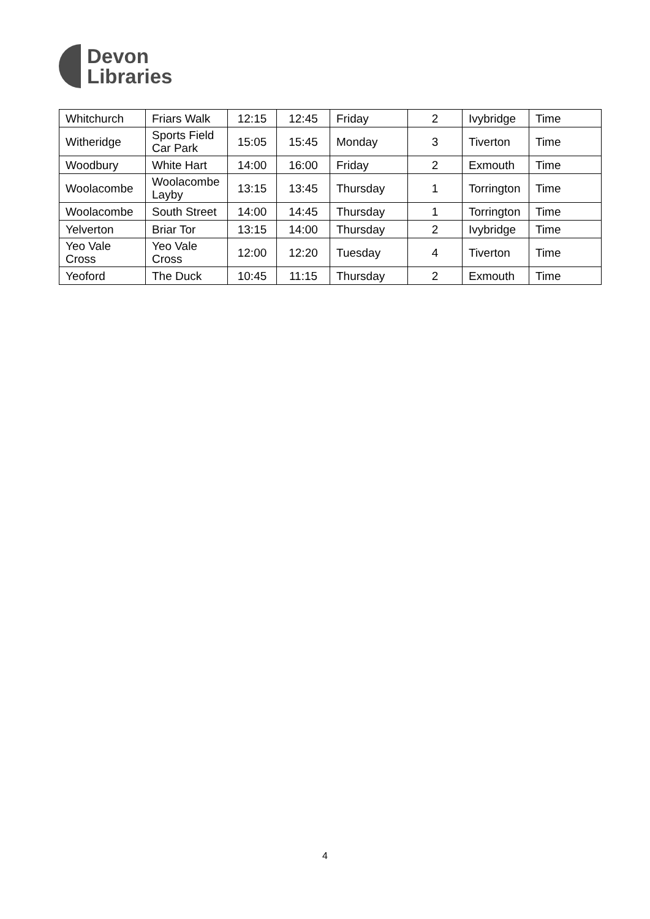Devon
Libraries
| Whitchurch | Friars Walk | 12:15 | 12:45 | Friday | 2 | Ivybridge | Time |
| Witheridge | Sports Field Car Park | 15:05 | 15:45 | Monday | 3 | Tiverton | Time |
| Woodbury | White Hart | 14:00 | 16:00 | Friday | 2 | Exmouth | Time |
| Woolacombe | Woolacombe Layby | 13:15 | 13:45 | Thursday | 1 | Torrington | Time |
| Woolacombe | South Street | 14:00 | 14:45 | Thursday | 1 | Torrington | Time |
| Yelverton | Briar Tor | 13:15 | 14:00 | Thursday | 2 | Ivybridge | Time |
| Yeo Vale Cross | Yeo Vale Cross | 12:00 | 12:20 | Tuesday | 4 | Tiverton | Time |
| Yeoford | The Duck | 10:45 | 11:15 | Thursday | 2 | Exmouth | Time |
4